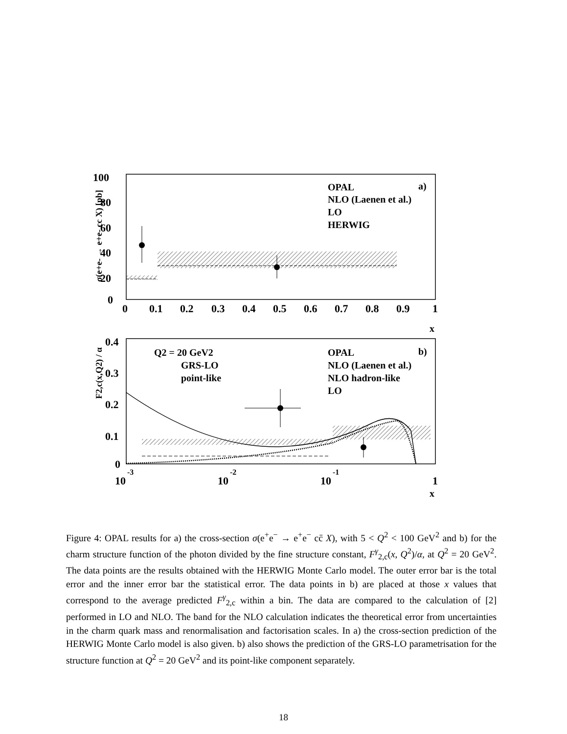100
80
60
40
20
0
0
0.1
0.2
0.3
0.4
0.5
0.6
0.7
0.8
0.9
1
x
σ(e+e- → e+e- cc X) [pb]
OPAL
NLO (Laenen et al.)
LO
HERWIG
a)
0.4
0.3
0.2
0.1
0
10
-3
10
-2
10
-1
1
x
F2,c(x,Q2) / α
Q2 = 20 GeV2
GRS-LO
point-like
OPAL
NLO (Laenen et al.)
NLO hadron-like
LO
b)
Figure 4: OPAL results for a) the cross-section σ(e<sup>+</sup>e<sup>−</sup> → e<sup>+</sup>e<sup>−</sup> cc̄ X), with 5 < Q<sup>2</sup> < 100 GeV<sup>2</sup> and b) for the charm structure function of the photon divided by the fine structure constant, F<sup>γ</sup><sub>2,c</sub>(x, Q<sup>2</sup>)/α, at Q<sup>2</sup> = 20 GeV<sup>2</sup>. The data points are the results obtained with the HERWIG Monte Carlo model. The outer error bar is the total error and the inner error bar the statistical error. The data points in b) are placed at those x values that correspond to the average predicted F<sup>γ</sup><sub>2,c</sub> within a bin. The data are compared to the calculation of [2] performed in LO and NLO. The band for the NLO calculation indicates the theoretical error from uncertainties in the charm quark mass and renormalisation and factorisation scales. In a) the cross-section prediction of the HERWIG Monte Carlo model is also given. b) also shows the prediction of the GRS-LO parametrisation for the structure function at Q<sup>2</sup> = 20 GeV<sup>2</sup> and its point-like component separately.
18